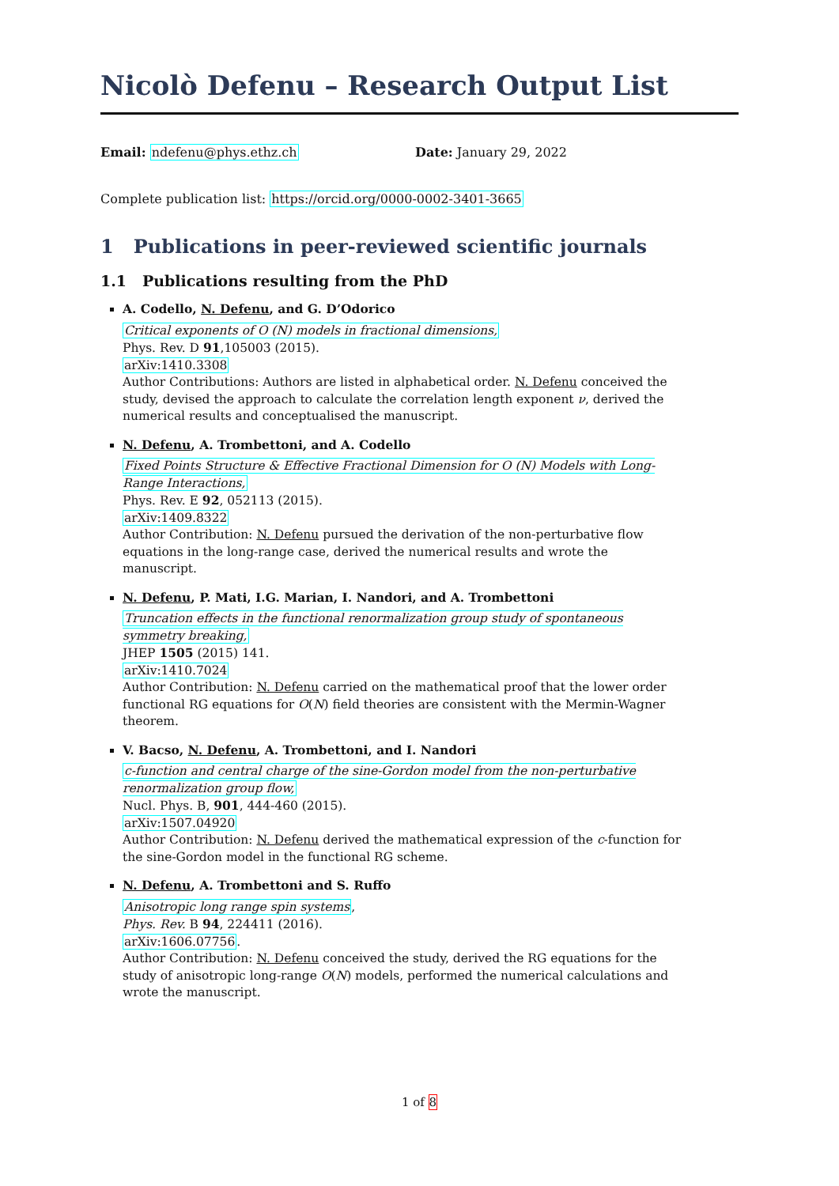Nicolò Defenu – Research Output List
Email: ndefenu@phys.ethz.ch Date: January 29, 2022
Complete publication list: https://orcid.org/0000-0002-3401-3665
1 Publications in peer-reviewed scientific journals
1.1 Publications resulting from the PhD
A. Codello, N. Defenu, and G. D’Odorico
Critical exponents of O (N) models in fractional dimensions,
Phys. Rev. D 91,105003 (2015).
arXiv:1410.3308
Author Contributions: Authors are listed in alphabetical order. N. Defenu conceived the study, devised the approach to calculate the correlation length exponent ν, derived the numerical results and conceptualised the manuscript.
N. Defenu, A. Trombettoni, and A. Codello
Fixed Points Structure & Effective Fractional Dimension for O (N) Models with Long-Range Interactions,
Phys. Rev. E 92, 052113 (2015).
arXiv:1409.8322
Author Contribution: N. Defenu pursued the derivation of the non-perturbative flow equations in the long-range case, derived the numerical results and wrote the manuscript.
N. Defenu, P. Mati, I.G. Marian, I. Nandori, and A. Trombettoni
Truncation effects in the functional renormalization group study of spontaneous symmetry breaking,
JHEP 1505 (2015) 141.
arXiv:1410.7024
Author Contribution: N. Defenu carried on the mathematical proof that the lower order functional RG equations for O(N) field theories are consistent with the Mermin-Wagner theorem.
V. Bacso, N. Defenu, A. Trombettoni, and I. Nandori
c-function and central charge of the sine-Gordon model from the non-perturbative renormalization group flow,
Nucl. Phys. B, 901, 444-460 (2015).
arXiv:1507.04920
Author Contribution: N. Defenu derived the mathematical expression of the c-function for the sine-Gordon model in the functional RG scheme.
N. Defenu, A. Trombettoni and S. Ruffo
Anisotropic long range spin systems,
Phys. Rev. B 94, 224411 (2016).
arXiv:1606.07756.
Author Contribution: N. Defenu conceived the study, derived the RG equations for the study of anisotropic long-range O(N) models, performed the numerical calculations and wrote the manuscript.
1 of 8